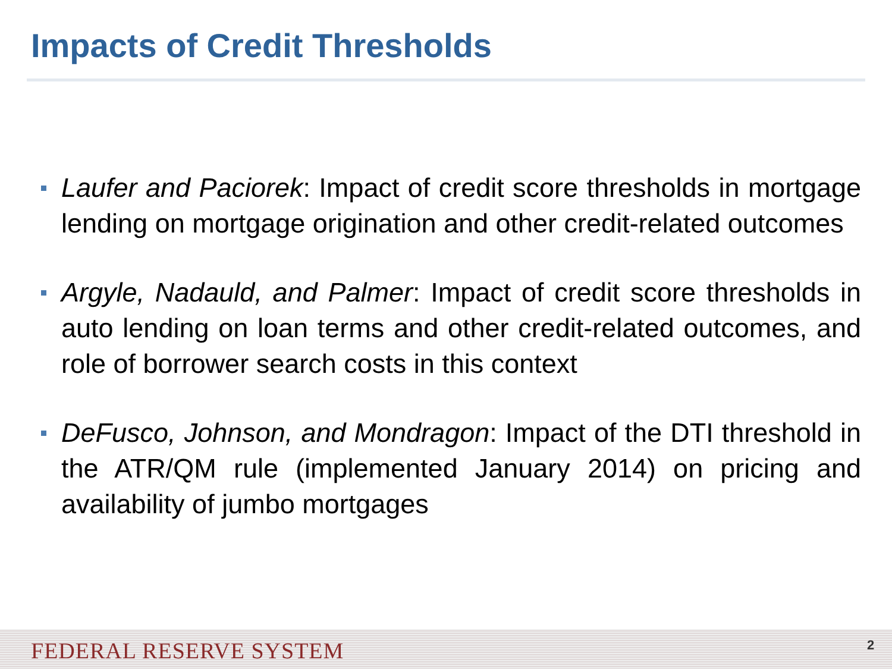Impacts of Credit Thresholds
Laufer and Paciorek: Impact of credit score thresholds in mortgage lending on mortgage origination and other credit-related outcomes
Argyle, Nadauld, and Palmer: Impact of credit score thresholds in auto lending on loan terms and other credit-related outcomes, and role of borrower search costs in this context
DeFusco, Johnson, and Mondragon: Impact of the DTI threshold in the ATR/QM rule (implemented January 2014) on pricing and availability of jumbo mortgages
FEDERAL RESERVE SYSTEM 2